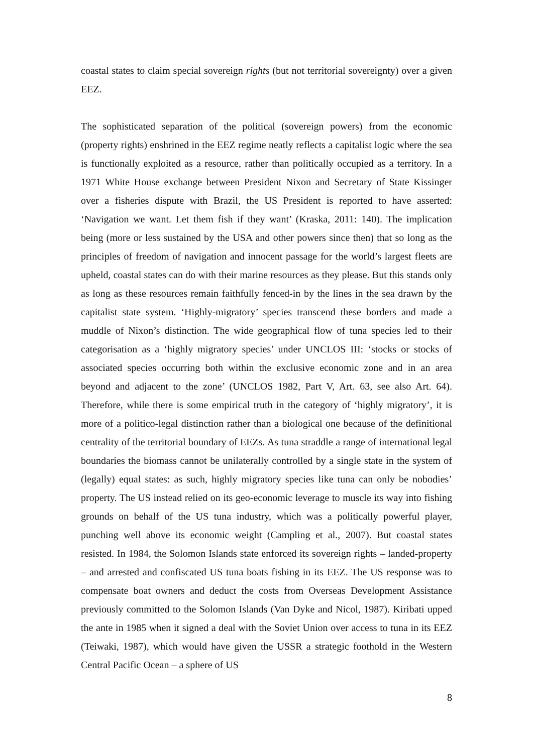coastal states to claim special sovereign rights (but not territorial sovereignty) over a given EEZ.
The sophisticated separation of the political (sovereign powers) from the economic (property rights) enshrined in the EEZ regime neatly reflects a capitalist logic where the sea is functionally exploited as a resource, rather than politically occupied as a territory. In a 1971 White House exchange between President Nixon and Secretary of State Kissinger over a fisheries dispute with Brazil, the US President is reported to have asserted: ‘Navigation we want. Let them fish if they want’ (Kraska, 2011: 140). The implication being (more or less sustained by the USA and other powers since then) that so long as the principles of freedom of navigation and innocent passage for the world’s largest fleets are upheld, coastal states can do with their marine resources as they please. But this stands only as long as these resources remain faithfully fenced-in by the lines in the sea drawn by the capitalist state system. ‘Highly-migratory’ species transcend these borders and made a muddle of Nixon’s distinction. The wide geographical flow of tuna species led to their categorisation as a ‘highly migratory species’ under UNCLOS III: ‘stocks or stocks of associated species occurring both within the exclusive economic zone and in an area beyond and adjacent to the zone’ (UNCLOS 1982, Part V, Art. 63, see also Art. 64). Therefore, while there is some empirical truth in the category of ‘highly migratory’, it is more of a politico-legal distinction rather than a biological one because of the definitional centrality of the territorial boundary of EEZs. As tuna straddle a range of international legal boundaries the biomass cannot be unilaterally controlled by a single state in the system of (legally) equal states: as such, highly migratory species like tuna can only be nobodies’ property. The US instead relied on its geo-economic leverage to muscle its way into fishing grounds on behalf of the US tuna industry, which was a politically powerful player, punching well above its economic weight (Campling et al., 2007). But coastal states resisted. In 1984, the Solomon Islands state enforced its sovereign rights – landed-property – and arrested and confiscated US tuna boats fishing in its EEZ. The US response was to compensate boat owners and deduct the costs from Overseas Development Assistance previously committed to the Solomon Islands (Van Dyke and Nicol, 1987). Kiribati upped the ante in 1985 when it signed a deal with the Soviet Union over access to tuna in its EEZ (Teiwaki, 1987), which would have given the USSR a strategic foothold in the Western Central Pacific Ocean – a sphere of US
8